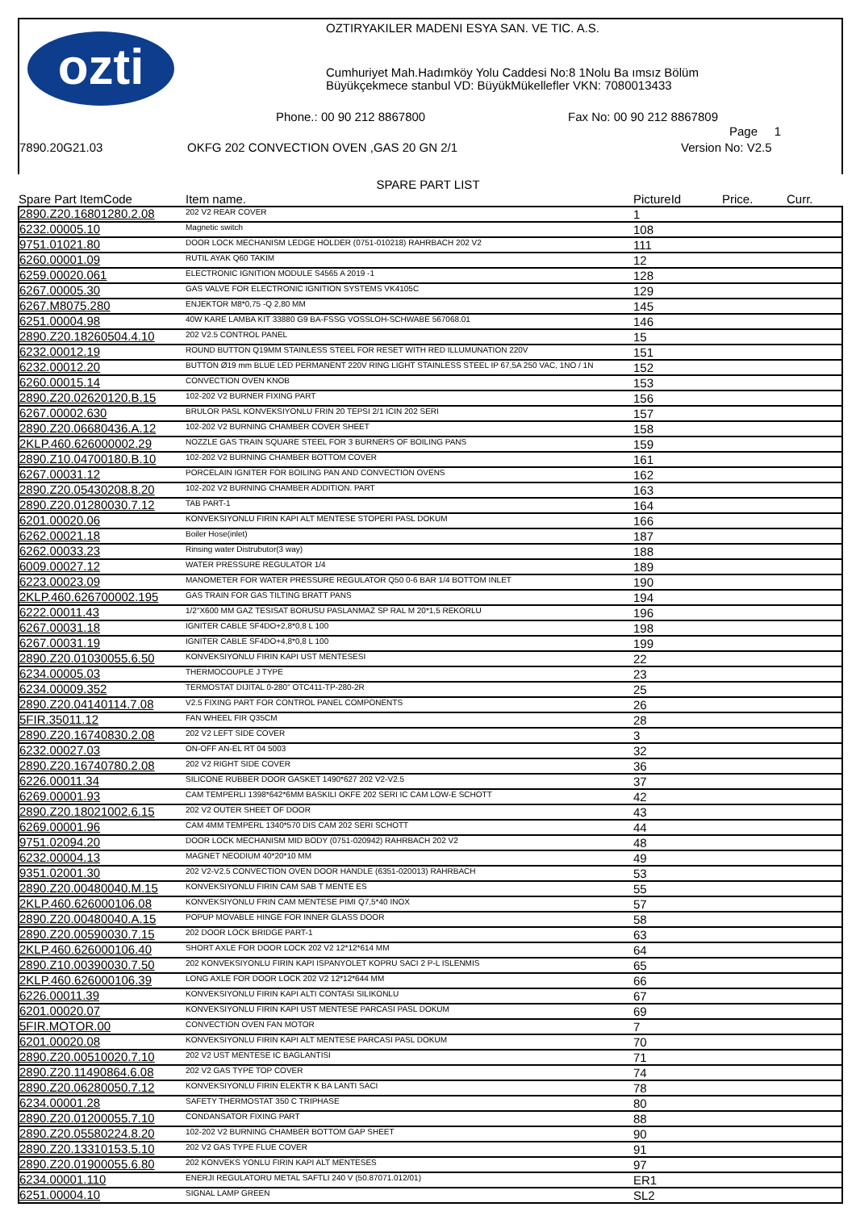ozti
OZTIRYAKILER MADENI ESYA SAN. VE TIC. A.S.
Cumhuriyet Mah.Hadımköy Yolu Caddesi No:8 1Nolu Ba ımsız Bölüm
Büyükçekmece stanbul VD: BüyükMükellefler VKN: 7080013433
Phone.: 00 90 212 8867800 Fax No: 00 90 212 8867809
Page 1
7890.20G21.03
OKFG 202 CONVECTION OVEN ,GAS 20 GN 2/1
Version No: V2.5
SPARE PART LIST
| Spare Part ItemCode | Item name. | PictureId | Price. | Curr. |
| --- | --- | --- | --- | --- |
| 2890.Z20.16801280.2.08 | 202 V2 REAR COVER | 1 | | |
| 6232.00005.10 | Magnetic switch | 108 | | |
| 9751.01021.80 | DOOR LOCK MECHANISM LEDGE HOLDER (0751-010218) RAHRBACH 202 V2 | 111 | | |
| 6260.00001.09 | RUTIL AYAK Q60 TAKIM | 12 | | |
| 6259.00020.061 | ELECTRONIC IGNITION MODULE S4565 A 2019 -1 | 128 | | |
| 6267.00005.30 | GAS VALVE FOR ELECTRONIC IGNITION SYSTEMS VK4105C | 129 | | |
| 6267.M8075.280 | ENJEKTOR M8*0,75 -Q 2,80 MM | 145 | | |
| 6251.00004.98 | 40W KARE LAMBA KIT 33880 G9 BA-FSSG VOSSLOH-SCHWABE 567068.01 | 146 | | |
| 2890.Z20.18260504.4.10 | 202 V2.5 CONTROL PANEL | 15 | | |
| 6232.00012.19 | ROUND BUTTON Q19MM STAINLESS STEEL FOR RESET WITH RED ILLUMUNATION 220V | 151 | | |
| 6232.00012.20 | BUTTON Ø19 mm BLUE LED PERMANENT 220V RING LIGHT STAINLESS STEEL IP 67,5A 250 VAC, 1NO / 1N | 152 | | |
| 6260.00015.14 | CONVECTION OVEN KNOB | 153 | | |
| 2890.Z20.02620120.B.15 | 102-202 V2 BURNER FIXING PART | 156 | | |
| 6267.00002.630 | BRULOR PASL KONVEKSIYONLU FRIN 20 TEPSI 2/1 ICIN 202 SERI | 157 | | |
| 2890.Z20.06680436.A.12 | 102-202 V2 BURNING CHAMBER COVER SHEET | 158 | | |
| 2KLP.460.626000002.29 | NOZZLE GAS TRAIN SQUARE STEEL FOR 3 BURNERS OF BOILING PANS | 159 | | |
| 2890.Z10.04700180.B.10 | 102-202 V2 BURNING CHAMBER BOTTOM COVER | 161 | | |
| 6267.00031.12 | PORCELAIN IGNITER FOR BOILING PAN AND CONVECTION OVENS | 162 | | |
| 2890.Z20.05430208.8.20 | 102-202 V2 BURNING CHAMBER ADDITION. PART | 163 | | |
| 2890.Z20.01280030.7.12 | TAB PART-1 | 164 | | |
| 6201.00020.06 | KONVEKSIYONLU FIRIN KAPI ALT MENTESE STOPERI PASL DOKUM | 166 | | |
| 6262.00021.18 | Boiler Hose(inlet) | 187 | | |
| 6262.00033.23 | Rinsing water Distrubutor(3 way) | 188 | | |
| 6009.00027.12 | WATER PRESSURE REGULATOR 1/4 | 189 | | |
| 6223.00023.09 | MANOMETER FOR WATER PRESSURE REGULATOR Q50 0-6 BAR 1/4 BOTTOM INLET | 190 | | |
| 2KLP.460.626700002.195 | GAS TRAIN FOR GAS TILTING BRATT PANS | 194 | | |
| 6222.00011.43 | 1/2"X600 MM GAZ TESISAT BORUSU PASLANMAZ SP RAL M 20*1,5 REKORLU | 196 | | |
| 6267.00031.18 | IGNITER CABLE SF4DO+2,8*0,8 L 100 | 198 | | |
| 6267.00031.19 | IGNITER CABLE SF4DO+4,8*0,8 L 100 | 199 | | |
| 2890.Z20.01030055.6.50 | KONVEKSIYONLU FIRIN KAPI UST MENTESESI | 22 | | |
| 6234.00005.03 | THERMOCOUPLE J TYPE | 23 | | |
| 6234.00009.352 | TERMOSTAT DIJITAL 0-280" OTC411-TP-280-2R | 25 | | |
| 2890.Z20.04140114.7.08 | V2.5 FIXING PART FOR CONTROL PANEL COMPONENTS | 26 | | |
| 5FIR.35011.12 | FAN WHEEL FIR Q35CM | 28 | | |
| 2890.Z20.16740830.2.08 | 202 V2 LEFT SIDE COVER | 3 | | |
| 6232.00027.03 | ON-OFF AN-EL RT 04 5003 | 32 | | |
| 2890.Z20.16740780.2.08 | 202 V2 RIGHT SIDE COVER | 36 | | |
| 6226.00011.34 | SILICONE RUBBER DOOR GASKET 1490*627 202 V2-V2.5 | 37 | | |
| 6269.00001.93 | CAM TEMPERLI 1398*642*6MM BASKILI OKFE 202 SERI IC CAM LOW-E SCHOTT | 42 | | |
| 2890.Z20.18021002.6.15 | 202 V2 OUTER SHEET OF DOOR | 43 | | |
| 6269.00001.96 | CAM 4MM TEMPERL 1340*570 DIS CAM 202 SERI SCHOTT | 44 | | |
| 9751.02094.20 | DOOR LOCK MECHANISM MID BODY (0751-020942) RAHRBACH 202 V2 | 48 | | |
| 6232.00004.13 | MAGNET NEODIUM 40*20*10 MM | 49 | | |
| 9351.02001.30 | 202 V2-V2.5 CONVECTION OVEN DOOR HANDLE (6351-020013) RAHRBACH | 53 | | |
| 2890.Z20.00480040.M.15 | KONVEKSIYONLU FIRIN CAM SAB T MENTE ES | 55 | | |
| 2KLP.460.626000106.08 | KONVEKSIYONLU FRIN CAM MENTESE PIMI Q7,5*40 INOX | 57 | | |
| 2890.Z20.00480040.A.15 | POPUP MOVABLE HINGE FOR INNER GLASS DOOR | 58 | | |
| 2890.Z20.00590030.7.15 | 202 DOOR LOCK BRIDGE PART-1 | 63 | | |
| 2KLP.460.626000106.40 | SHORT AXLE FOR DOOR LOCK 202 V2 12*12*614 MM | 64 | | |
| 2890.Z10.00390030.7.50 | 202 KONVEKSIYONLU FIRIN KAPI ISPANYOLET KOPRU SACI 2 P-L ISLENMIS | 65 | | |
| 2KLP.460.626000106.39 | LONG AXLE FOR DOOR LOCK 202 V2 12*12*644 MM | 66 | | |
| 6226.00011.39 | KONVEKSIYONLU FIRIN KAPI ALTI CONTASI SILIKONLU | 67 | | |
| 6201.00020.07 | KONVEKSIYONLU FIRIN KAPI UST MENTESE PARCASI PASL DOKUM | 69 | | |
| 5FIR.MOTOR.00 | CONVECTION OVEN FAN MOTOR | 7 | | |
| 6201.00020.08 | KONVEKSIYONLU FIRIN KAPI ALT MENTESE PARCASI PASL DOKUM | 70 | | |
| 2890.Z20.00510020.7.10 | 202 V2 UST MENTESE IC BAGLANTISI | 71 | | |
| 2890.Z20.11490864.6.08 | 202 V2 GAS TYPE TOP COVER | 74 | | |
| 2890.Z20.06280050.7.12 | KONVEKSIYONLU FIRIN ELEKTR K BA LANTI SACI | 78 | | |
| 6234.00001.28 | SAFETY THERMOSTAT 350 C TRIPHASE | 80 | | |
| 2890.Z20.01200055.7.10 | CONDANSATOR FIXING PART | 88 | | |
| 2890.Z20.05580224.8.20 | 102-202 V2 BURNING CHAMBER BOTTOM GAP SHEET | 90 | | |
| 2890.Z20.13310153.5.10 | 202 V2 GAS TYPE FLUE COVER | 91 | | |
| 2890.Z20.01900055.6.80 | 202 KONVEKS YONLU FIRIN KAPI ALT MENTESES | 97 | | |
| 6234.00001.110 | ENERJI REGULATORU METAL SAFTLI 240 V (50.87071.012/01) | ER1 | | |
| 6251.00004.10 | SIGNAL LAMP GREEN | SL2 | | |